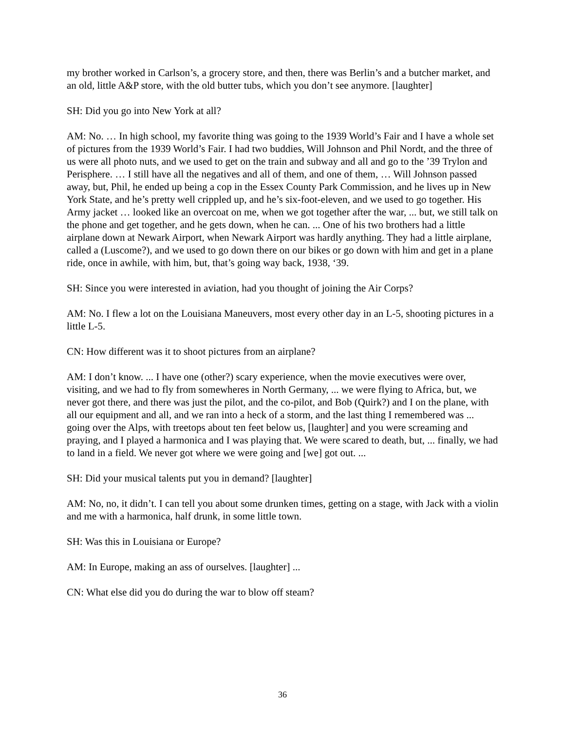my brother worked in Carlson’s, a grocery store, and then, there was Berlin’s and a butcher market, and an old, little A&P store, with the old butter tubs, which you don’t see anymore. [laughter]
SH: Did you go into New York at all?
AM: No. … In high school, my favorite thing was going to the 1939 World’s Fair and I have a whole set of pictures from the 1939 World’s Fair. I had two buddies, Will Johnson and Phil Nordt, and the three of us were all photo nuts, and we used to get on the train and subway and all and go to the ’39 Trylon and Perisphere. … I still have all the negatives and all of them, and one of them, … Will Johnson passed away, but, Phil, he ended up being a cop in the Essex County Park Commission, and he lives up in New York State, and he’s pretty well crippled up, and he’s six-foot-eleven, and we used to go together. His Army jacket … looked like an overcoat on me, when we got together after the war, ... but, we still talk on the phone and get together, and he gets down, when he can. ... One of his two brothers had a little airplane down at Newark Airport, when Newark Airport was hardly anything. They had a little airplane, called a (Luscome?), and we used to go down there on our bikes or go down with him and get in a plane ride, once in awhile, with him, but, that’s going way back, 1938, ‘39.
SH: Since you were interested in aviation, had you thought of joining the Air Corps?
AM: No. I flew a lot on the Louisiana Maneuvers, most every other day in an L-5, shooting pictures in a little L-5.
CN: How different was it to shoot pictures from an airplane?
AM: I don’t know. ... I have one (other?) scary experience, when the movie executives were over, visiting, and we had to fly from somewheres in North Germany, ... we were flying to Africa, but, we never got there, and there was just the pilot, and the co-pilot, and Bob (Quirk?) and I on the plane, with all our equipment and all, and we ran into a heck of a storm, and the last thing I remembered was ... going over the Alps, with treetops about ten feet below us, [laughter] and you were screaming and praying, and I played a harmonica and I was playing that. We were scared to death, but, ... finally, we had to land in a field. We never got where we were going and [we] got out. ...
SH: Did your musical talents put you in demand? [laughter]
AM: No, no, it didn’t. I can tell you about some drunken times, getting on a stage, with Jack with a violin and me with a harmonica, half drunk, in some little town.
SH: Was this in Louisiana or Europe?
AM: In Europe, making an ass of ourselves. [laughter] ...
CN: What else did you do during the war to blow off steam?
36